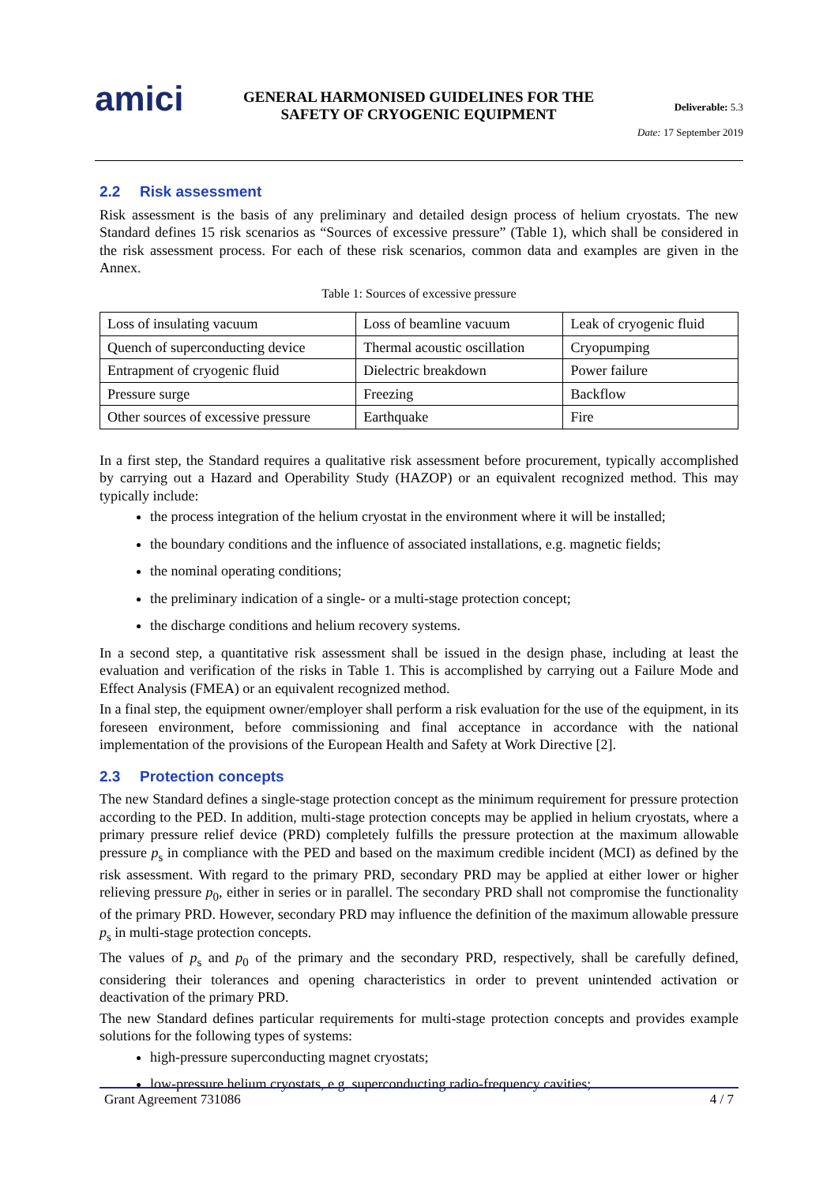amici
GENERAL HARMONISED GUIDELINES FOR THE
SAFETY OF CRYOGENIC EQUIPMENT
Deliverable: 5.3
Date: 17 September 2019
2.2 Risk assessment
Risk assessment is the basis of any preliminary and detailed design process of helium cryostats. The new Standard defines 15 risk scenarios as “Sources of excessive pressure” (Table 1), which shall be considered in the risk assessment process. For each of these risk scenarios, common data and examples are given in the Annex.
Table 1: Sources of excessive pressure
| Loss of insulating vacuum | Loss of beamline vacuum | Leak of cryogenic fluid |
| Quench of superconducting device | Thermal acoustic oscillation | Cryopumping |
| Entrapment of cryogenic fluid | Dielectric breakdown | Power failure |
| Pressure surge | Freezing | Backflow |
| Other sources of excessive pressure | Earthquake | Fire |
In a first step, the Standard requires a qualitative risk assessment before procurement, typically accomplished by carrying out a Hazard and Operability Study (HAZOP) or an equivalent recognized method. This may typically include:
the process integration of the helium cryostat in the environment where it will be installed;
the boundary conditions and the influence of associated installations, e.g. magnetic fields;
the nominal operating conditions;
the preliminary indication of a single- or a multi-stage protection concept;
the discharge conditions and helium recovery systems.
In a second step, a quantitative risk assessment shall be issued in the design phase, including at least the evaluation and verification of the risks in Table 1. This is accomplished by carrying out a Failure Mode and Effect Analysis (FMEA) or an equivalent recognized method.
In a final step, the equipment owner/employer shall perform a risk evaluation for the use of the equipment, in its foreseen environment, before commissioning and final acceptance in accordance with the national implementation of the provisions of the European Health and Safety at Work Directive [2].
2.3 Protection concepts
The new Standard defines a single-stage protection concept as the minimum requirement for pressure protection according to the PED. In addition, multi-stage protection concepts may be applied in helium cryostats, where a primary pressure relief device (PRD) completely fulfills the pressure protection at the maximum allowable pressure p<sub>s</sub> in compliance with the PED and based on the maximum credible incident (MCI) as defined by the risk assessment. With regard to the primary PRD, secondary PRD may be applied at either lower or higher relieving pressure p<sub>0</sub>, either in series or in parallel. The secondary PRD shall not compromise the functionality of the primary PRD. However, secondary PRD may influence the definition of the maximum allowable pressure p<sub>s</sub> in multi-stage protection concepts.
The values of p<sub>s</sub> and p<sub>0</sub> of the primary and the secondary PRD, respectively, shall be carefully defined, considering their tolerances and opening characteristics in order to prevent unintended activation or deactivation of the primary PRD.
The new Standard defines particular requirements for multi-stage protection concepts and provides example solutions for the following types of systems:
high-pressure superconducting magnet cryostats;
low-pressure helium cryostats, e.g. superconducting radio-frequency cavities;
Grant Agreement 731086 4 / 7